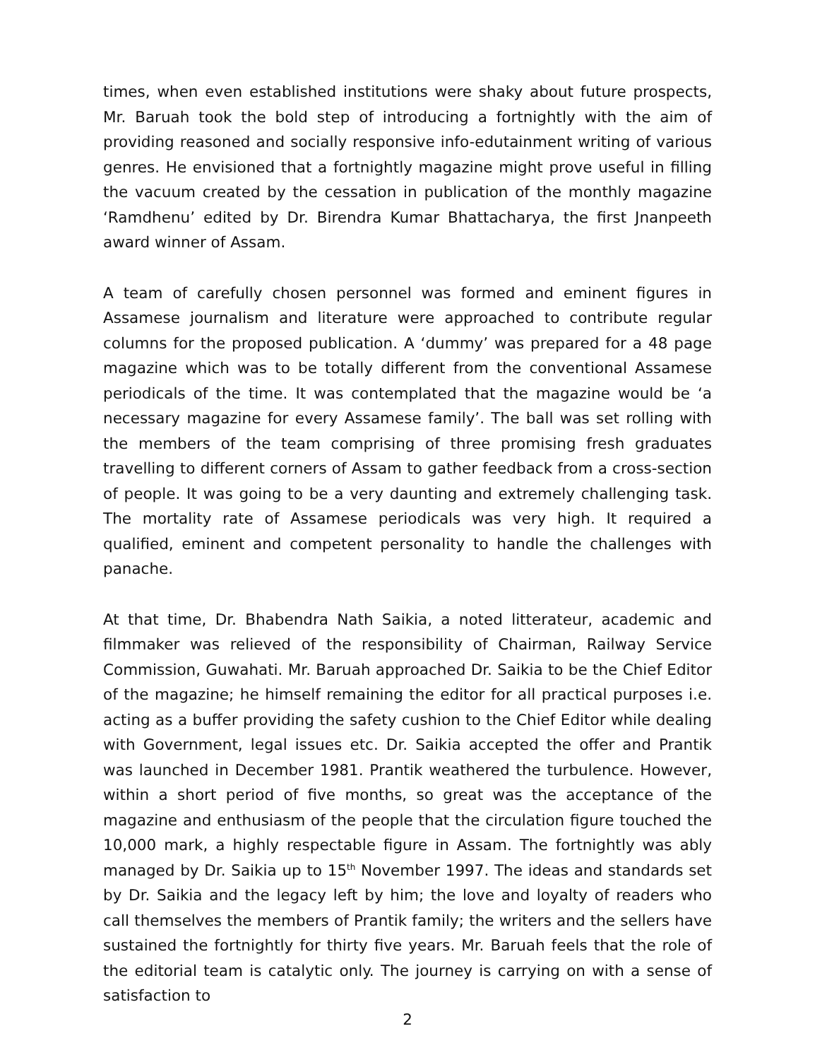times, when even established institutions were shaky about future prospects, Mr. Baruah took the bold step of introducing a fortnightly with the aim of providing reasoned and socially responsive info-edutainment writing of various genres. He envisioned that a fortnightly magazine might prove useful in filling the vacuum created by the cessation in publication of the monthly magazine ‘Ramdhenu’ edited by Dr. Birendra Kumar Bhattacharya, the first Jnanpeeth award winner of Assam.
A team of carefully chosen personnel was formed and eminent figures in Assamese journalism and literature were approached to contribute regular columns for the proposed publication. A ‘dummy’ was prepared for a 48 page magazine which was to be totally different from the conventional Assamese periodicals of the time. It was contemplated that the magazine would be ‘a necessary magazine for every Assamese family’. The ball was set rolling with the members of the team comprising of three promising fresh graduates travelling to different corners of Assam to gather feedback from a cross-section of people. It was going to be a very daunting and extremely challenging task. The mortality rate of Assamese periodicals was very high. It required a qualified, eminent and competent personality to handle the challenges with panache.
At that time, Dr. Bhabendra Nath Saikia, a noted litterateur, academic and filmmaker was relieved of the responsibility of Chairman, Railway Service Commission, Guwahati. Mr. Baruah approached Dr. Saikia to be the Chief Editor of the magazine; he himself remaining the editor for all practical purposes i.e. acting as a buffer providing the safety cushion to the Chief Editor while dealing with Government, legal issues etc. Dr. Saikia accepted the offer and Prantik was launched in December 1981. Prantik weathered the turbulence. However, within a short period of five months, so great was the acceptance of the magazine and enthusiasm of the people that the circulation figure touched the 10,000 mark, a highly respectable figure in Assam. The fortnightly was ably managed by Dr. Saikia up to 15<sup>th</sup> November 1997. The ideas and standards set by Dr. Saikia and the legacy left by him; the love and loyalty of readers who call themselves the members of Prantik family; the writers and the sellers have sustained the fortnightly for thirty five years. Mr. Baruah feels that the role of the editorial team is catalytic only. The journey is carrying on with a sense of satisfaction to
2